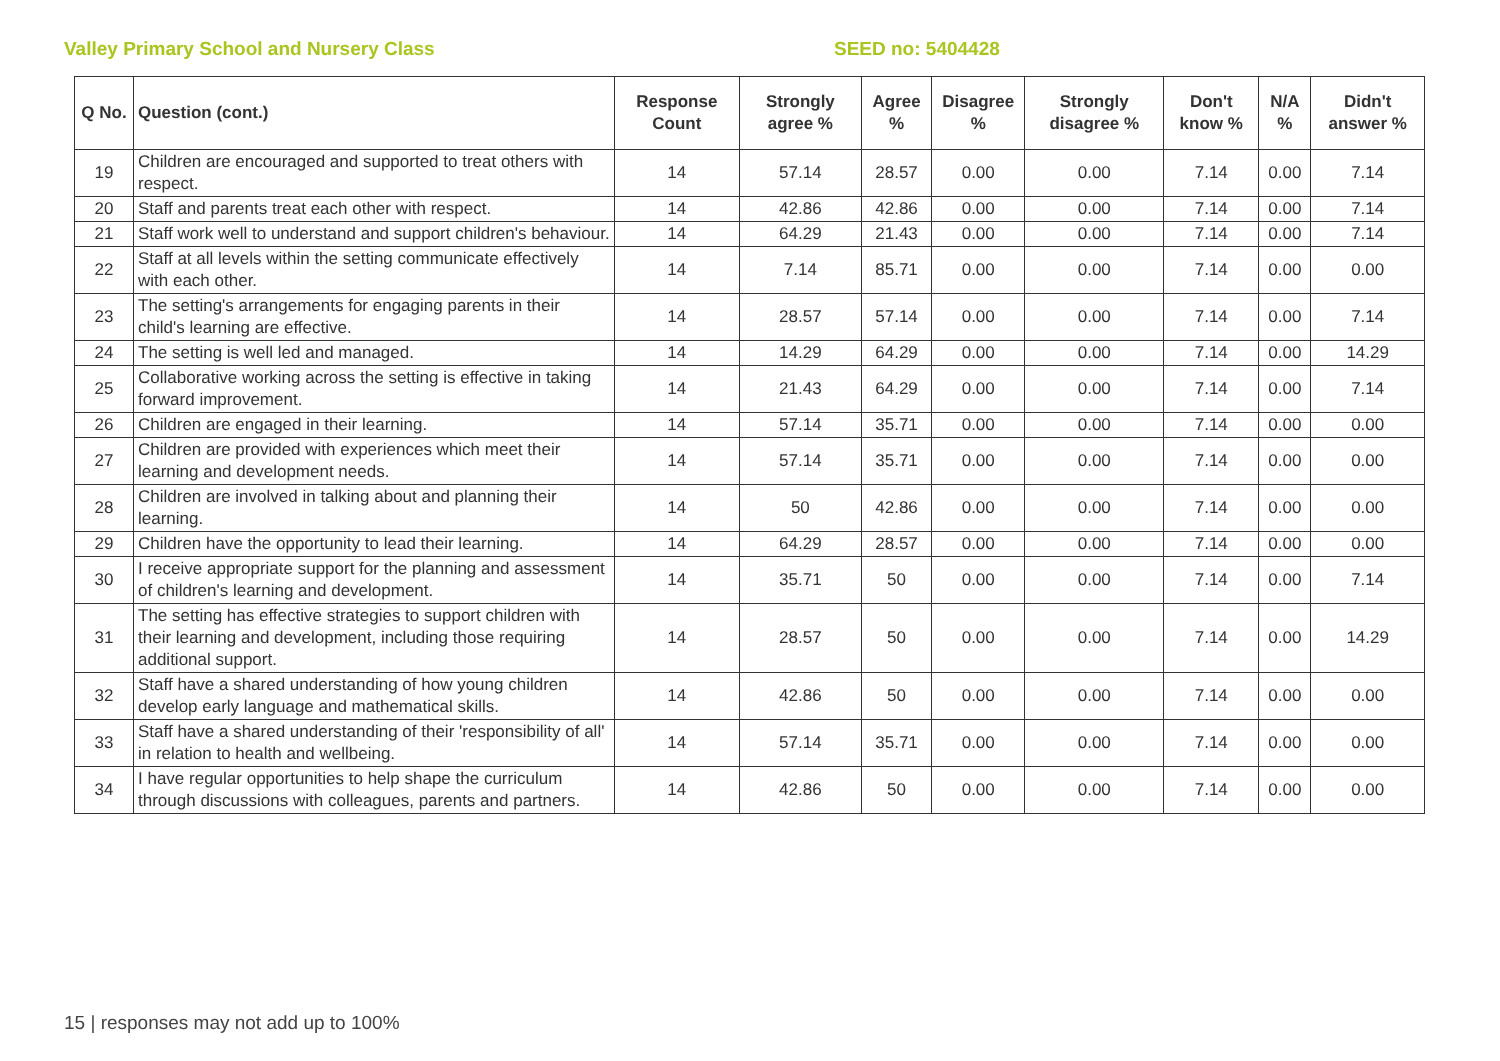Valley Primary School and Nursery Class SEED no: 5404428
| Q No. | Question (cont.) | Response Count | Strongly agree % | Agree % | Disagree % | Strongly disagree % | Don't know % | N/A % | Didn't answer % |
| --- | --- | --- | --- | --- | --- | --- | --- | --- | --- |
| 19 | Children are encouraged and supported to treat others with respect. | 14 | 57.14 | 28.57 | 0.00 | 0.00 | 7.14 | 0.00 | 7.14 |
| 20 | Staff and parents treat each other with respect. | 14 | 42.86 | 42.86 | 0.00 | 0.00 | 7.14 | 0.00 | 7.14 |
| 21 | Staff work well to understand and support children's behaviour. | 14 | 64.29 | 21.43 | 0.00 | 0.00 | 7.14 | 0.00 | 7.14 |
| 22 | Staff at all levels within the setting communicate effectively with each other. | 14 | 7.14 | 85.71 | 0.00 | 0.00 | 7.14 | 0.00 | 0.00 |
| 23 | The setting's arrangements for engaging parents in their child's learning are effective. | 14 | 28.57 | 57.14 | 0.00 | 0.00 | 7.14 | 0.00 | 7.14 |
| 24 | The setting is well led and managed. | 14 | 14.29 | 64.29 | 0.00 | 0.00 | 7.14 | 0.00 | 14.29 |
| 25 | Collaborative working across the setting is effective in taking forward improvement. | 14 | 21.43 | 64.29 | 0.00 | 0.00 | 7.14 | 0.00 | 7.14 |
| 26 | Children are engaged in their learning. | 14 | 57.14 | 35.71 | 0.00 | 0.00 | 7.14 | 0.00 | 0.00 |
| 27 | Children are provided with experiences which meet their learning and development needs. | 14 | 57.14 | 35.71 | 0.00 | 0.00 | 7.14 | 0.00 | 0.00 |
| 28 | Children are involved in talking about and planning their learning. | 14 | 50 | 42.86 | 0.00 | 0.00 | 7.14 | 0.00 | 0.00 |
| 29 | Children have the opportunity to lead their learning. | 14 | 64.29 | 28.57 | 0.00 | 0.00 | 7.14 | 0.00 | 0.00 |
| 30 | I receive appropriate support for the planning and assessment of children's learning and development. | 14 | 35.71 | 50 | 0.00 | 0.00 | 7.14 | 0.00 | 7.14 |
| 31 | The setting has effective strategies to support children with their learning and development, including those requiring additional support. | 14 | 28.57 | 50 | 0.00 | 0.00 | 7.14 | 0.00 | 14.29 |
| 32 | Staff have a shared understanding of how young children develop early language and mathematical skills. | 14 | 42.86 | 50 | 0.00 | 0.00 | 7.14 | 0.00 | 0.00 |
| 33 | Staff have a shared understanding of their 'responsibility of all' in relation to health and wellbeing. | 14 | 57.14 | 35.71 | 0.00 | 0.00 | 7.14 | 0.00 | 0.00 |
| 34 | I have regular opportunities to help shape the curriculum through discussions with colleagues, parents and partners. | 14 | 42.86 | 50 | 0.00 | 0.00 | 7.14 | 0.00 | 0.00 |
15 | responses may not add up to 100%